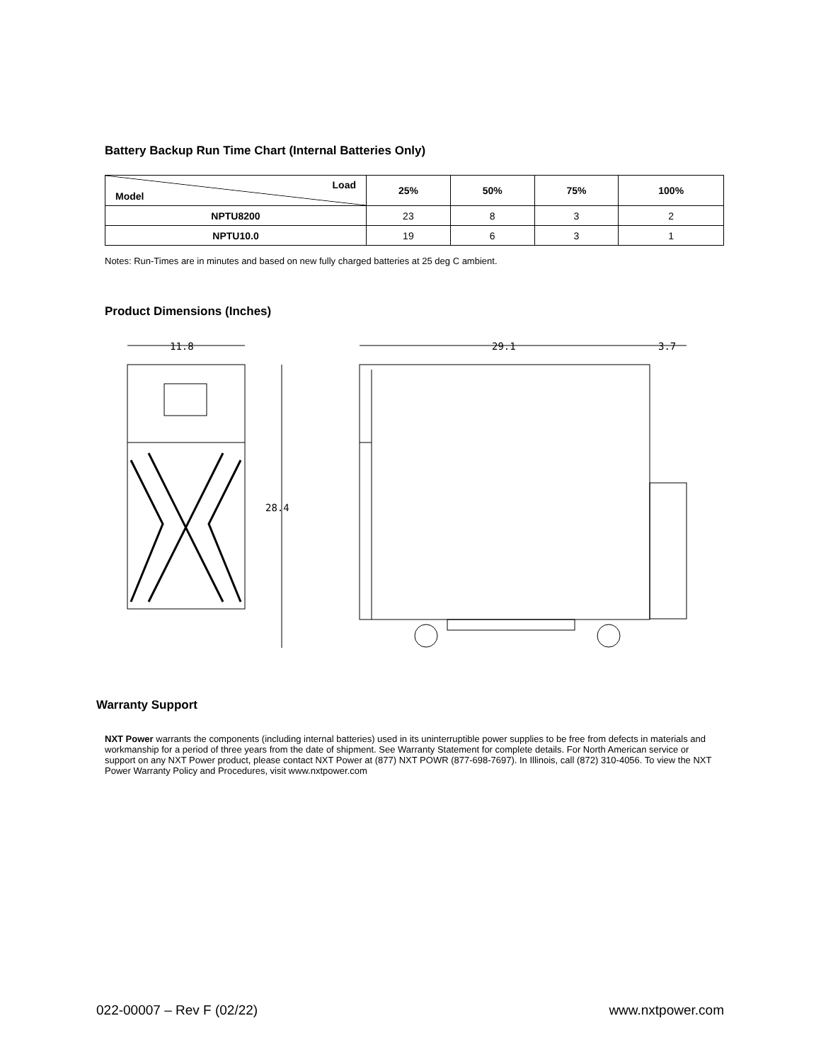Battery Backup Run Time Chart (Internal Batteries Only)
| Load Model | 25% | 50% | 75% | 100% |
| --- | --- | --- | --- | --- |
| NPTU8200 | 23 | 8 | 3 | 2 |
| NPTU10.0 | 19 | 6 | 3 | 1 |
Notes: Run-Times are in minutes and based on new fully charged batteries at 25 deg C ambient.
Product Dimensions (Inches)
11.8
28.4
29.1
3.7
Warranty Support
NXT Power warrants the components (including internal batteries) used in its uninterruptible power supplies to be free from defects in materials and workmanship for a period of three years from the date of shipment. See Warranty Statement for complete details. For North American service or support on any NXT Power product, please contact NXT Power at (877) NXT POWR (877-698-7697). In Illinois, call (872) 310-4056. To view the NXT Power Warranty Policy and Procedures, visit www.nxtpower.com
022-00007 – Rev F (02/22) www.nxtpower.com